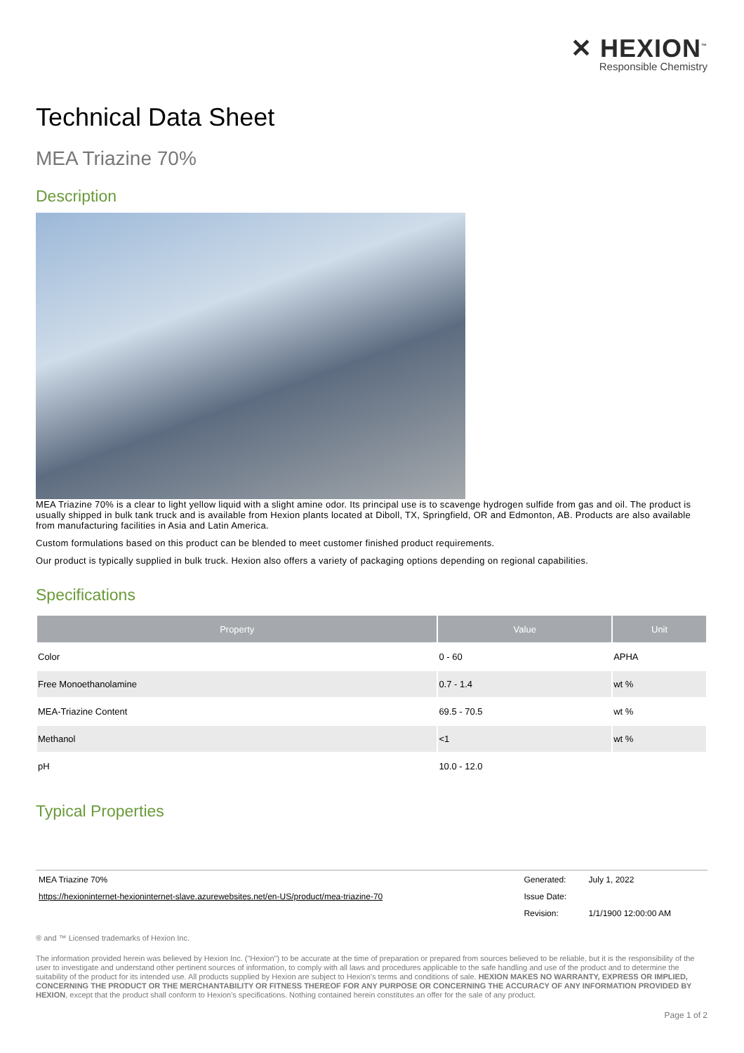✕ HEXION<sup>™</sup>
Responsible Chemistry
Technical Data Sheet
MEA Triazine 70%
Description
MEA Triazine 70% is a clear to light yellow liquid with a slight amine odor. Its principal use is to scavenge hydrogen sulfide from gas and oil. The product is usually shipped in bulk tank truck and is available from Hexion plants located at Diboll, TX, Springfield, OR and Edmonton, AB. Products are also available from manufacturing facilities in Asia and Latin America.
Custom formulations based on this product can be blended to meet customer finished product requirements.
Our product is typically supplied in bulk truck. Hexion also offers a variety of packaging options depending on regional capabilities.
Specifications
| Property | Value | Unit |
| --- | --- | --- |
| Color | 0 - 60 | APHA |
| Free Monoethanolamine | 0.7 - 1.4 | wt % |
| MEA-Triazine Content | 69.5 - 70.5 | wt % |
| Methanol | <1 | wt % |
| pH | 10.0 - 12.0 | |
Typical Properties
| MEA Triazine 70% | Generated: | July 1, 2022 |
| https://hexioninternet-hexioninternet-slave.azurewebsites.net/en-US/product/mea-triazine-70 | Issue Date: | |
| | Revision: | 1/1/1900 12:00:00 AM |
® and ™ Licensed trademarks of Hexion Inc.
The information provided herein was believed by Hexion Inc. ("Hexion") to be accurate at the time of preparation or prepared from sources believed to be reliable, but it is the responsibility of the user to investigate and understand other pertinent sources of information, to comply with all laws and procedures applicable to the safe handling and use of the product and to determine the suitability of the product for its intended use. All products supplied by Hexion are subject to Hexion's terms and conditions of sale. HEXION MAKES NO WARRANTY, EXPRESS OR IMPLIED, CONCERNING THE PRODUCT OR THE MERCHANTABILITY OR FITNESS THEREOF FOR ANY PURPOSE OR CONCERNING THE ACCURACY OF ANY INFORMATION PROVIDED BY HEXION, except that the product shall conform to Hexion's specifications. Nothing contained herein constitutes an offer for the sale of any product.
Page 1 of 2